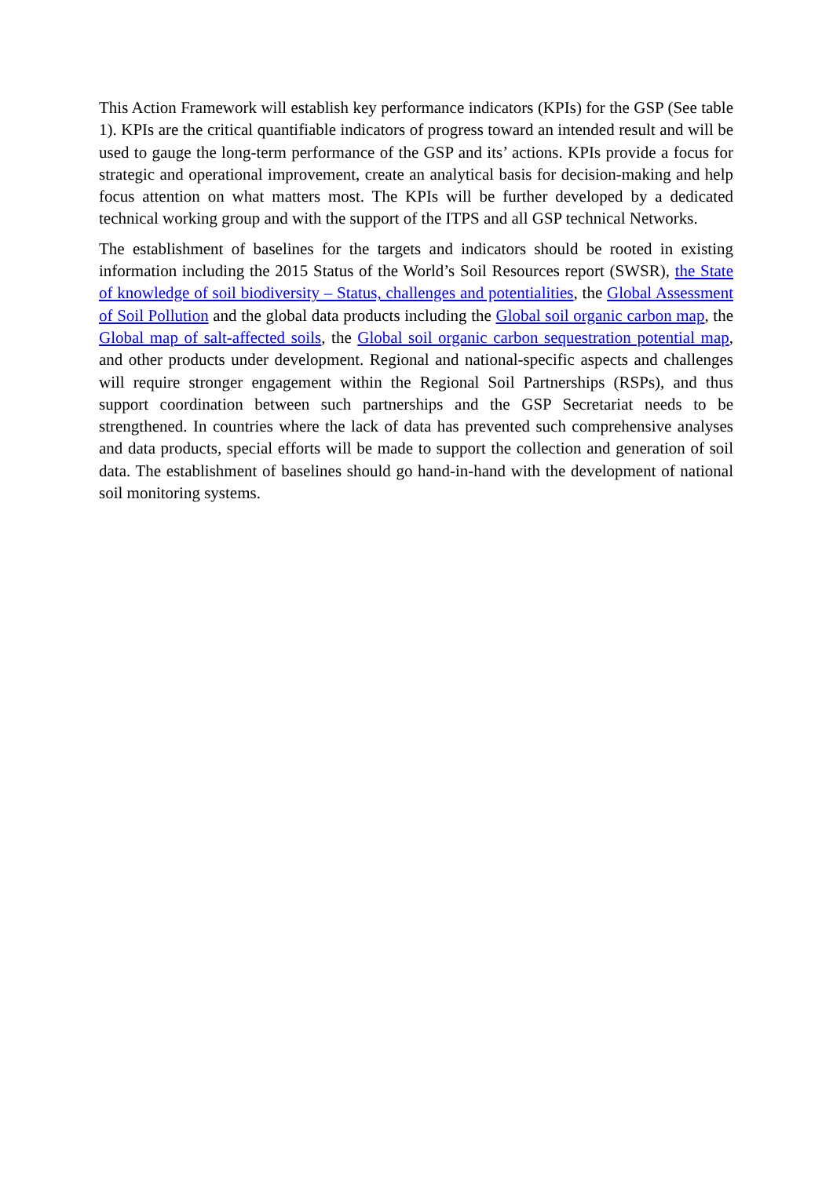This Action Framework will establish key performance indicators (KPIs) for the GSP (See table 1). KPIs are the critical quantifiable indicators of progress toward an intended result and will be used to gauge the long-term performance of the GSP and its’ actions. KPIs provide a focus for strategic and operational improvement, create an analytical basis for decision-making and help focus attention on what matters most. The KPIs will be further developed by a dedicated technical working group and with the support of the ITPS and all GSP technical Networks.
The establishment of baselines for the targets and indicators should be rooted in existing information including the 2015 Status of the World’s Soil Resources report (SWSR), the State of knowledge of soil biodiversity – Status, challenges and potentialities, the Global Assessment of Soil Pollution and the global data products including the Global soil organic carbon map, the Global map of salt-affected soils, the Global soil organic carbon sequestration potential map, and other products under development. Regional and national-specific aspects and challenges will require stronger engagement within the Regional Soil Partnerships (RSPs), and thus support coordination between such partnerships and the GSP Secretariat needs to be strengthened. In countries where the lack of data has prevented such comprehensive analyses and data products, special efforts will be made to support the collection and generation of soil data. The establishment of baselines should go hand-in-hand with the development of national soil monitoring systems.